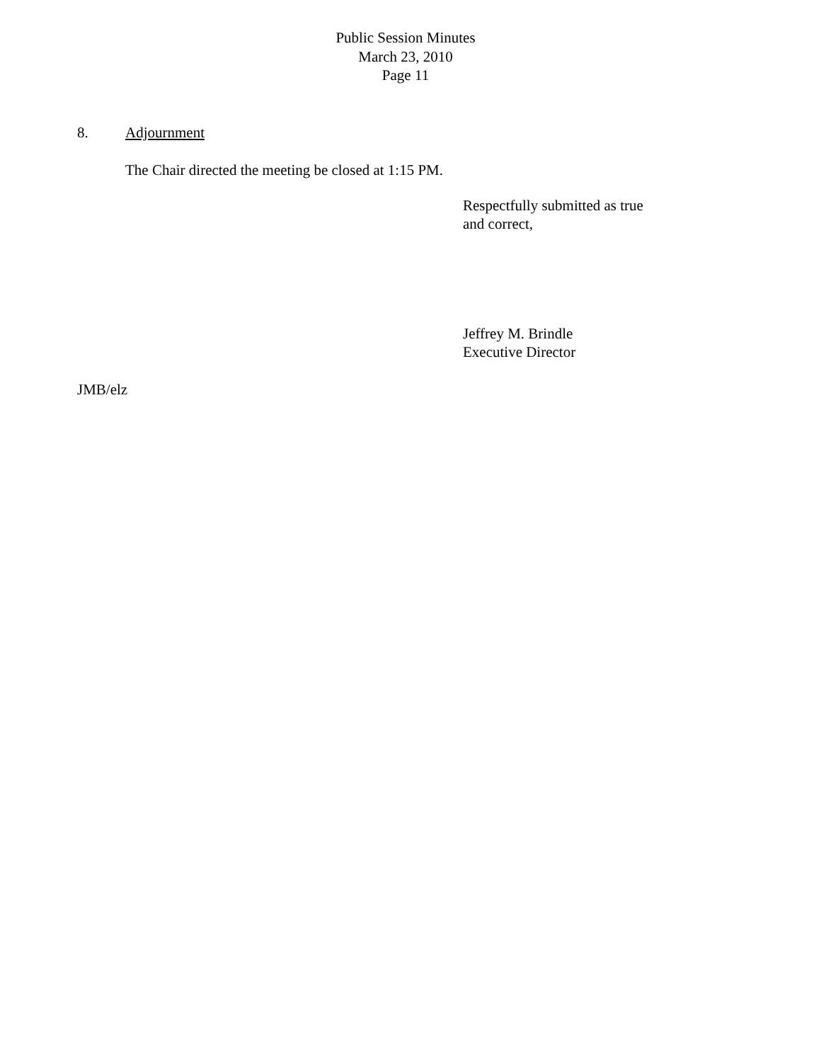Public Session Minutes
March 23, 2010
Page 11
8. Adjournment
The Chair directed the meeting be closed at 1:15 PM.
Respectfully submitted as true
and correct,
Jeffrey M. Brindle
Executive Director
JMB/elz